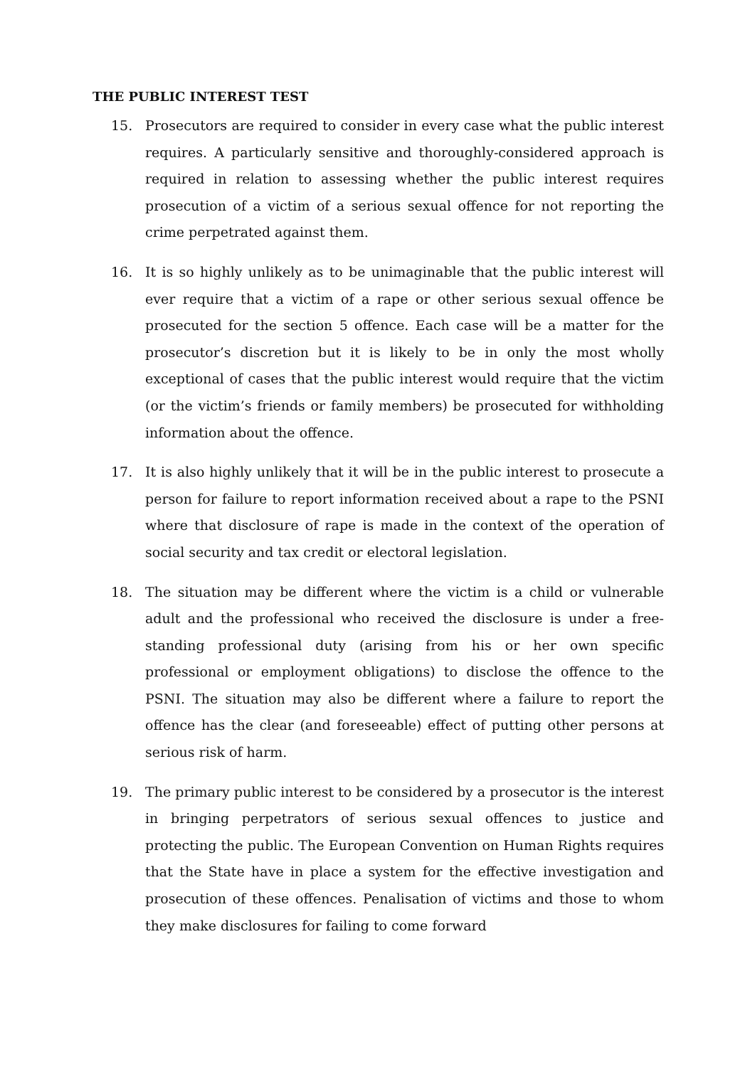THE PUBLIC INTEREST TEST
15. Prosecutors are required to consider in every case what the public interest requires. A particularly sensitive and thoroughly-considered approach is required in relation to assessing whether the public interest requires prosecution of a victim of a serious sexual offence for not reporting the crime perpetrated against them.
16. It is so highly unlikely as to be unimaginable that the public interest will ever require that a victim of a rape or other serious sexual offence be prosecuted for the section 5 offence. Each case will be a matter for the prosecutor’s discretion but it is likely to be in only the most wholly exceptional of cases that the public interest would require that the victim (or the victim’s friends or family members) be prosecuted for withholding information about the offence.
17. It is also highly unlikely that it will be in the public interest to prosecute a person for failure to report information received about a rape to the PSNI where that disclosure of rape is made in the context of the operation of social security and tax credit or electoral legislation.
18. The situation may be different where the victim is a child or vulnerable adult and the professional who received the disclosure is under a free-standing professional duty (arising from his or her own specific professional or employment obligations) to disclose the offence to the PSNI. The situation may also be different where a failure to report the offence has the clear (and foreseeable) effect of putting other persons at serious risk of harm.
19. The primary public interest to be considered by a prosecutor is the interest in bringing perpetrators of serious sexual offences to justice and protecting the public. The European Convention on Human Rights requires that the State have in place a system for the effective investigation and prosecution of these offences. Penalisation of victims and those to whom they make disclosures for failing to come forward